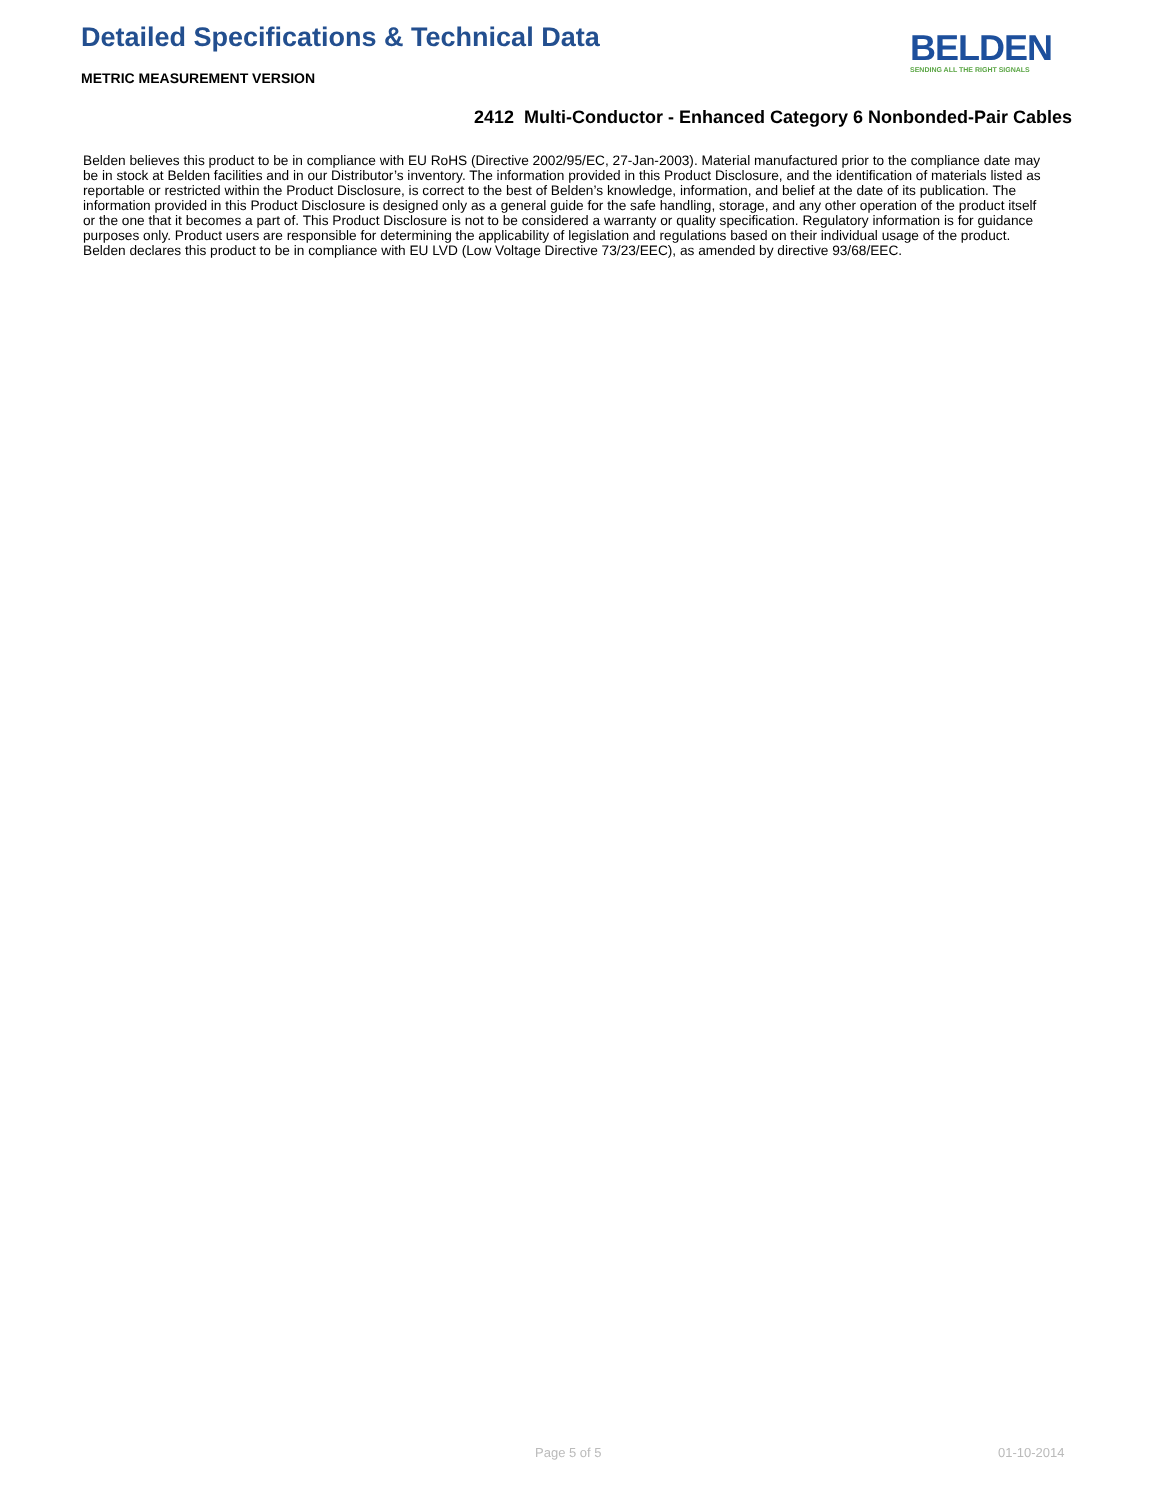Detailed Specifications & Technical Data
METRIC MEASUREMENT VERSION
BELDEN
SENDING ALL THE RIGHT SIGNALS
2412 Multi-Conductor - Enhanced Category 6 Nonbonded-Pair Cables
Belden believes this product to be in compliance with EU RoHS (Directive 2002/95/EC, 27-Jan-2003). Material manufactured prior to the compliance date may be in stock at Belden facilities and in our Distributor’s inventory. The information provided in this Product Disclosure, and the identification of materials listed as reportable or restricted within the Product Disclosure, is correct to the best of Belden’s knowledge, information, and belief at the date of its publication. The information provided in this Product Disclosure is designed only as a general guide for the safe handling, storage, and any other operation of the product itself or the one that it becomes a part of. This Product Disclosure is not to be considered a warranty or quality specification. Regulatory information is for guidance purposes only. Product users are responsible for determining the applicability of legislation and regulations based on their individual usage of the product.
Belden declares this product to be in compliance with EU LVD (Low Voltage Directive 73/23/EEC), as amended by directive 93/68/EEC.
Page 5 of 5 01-10-2014